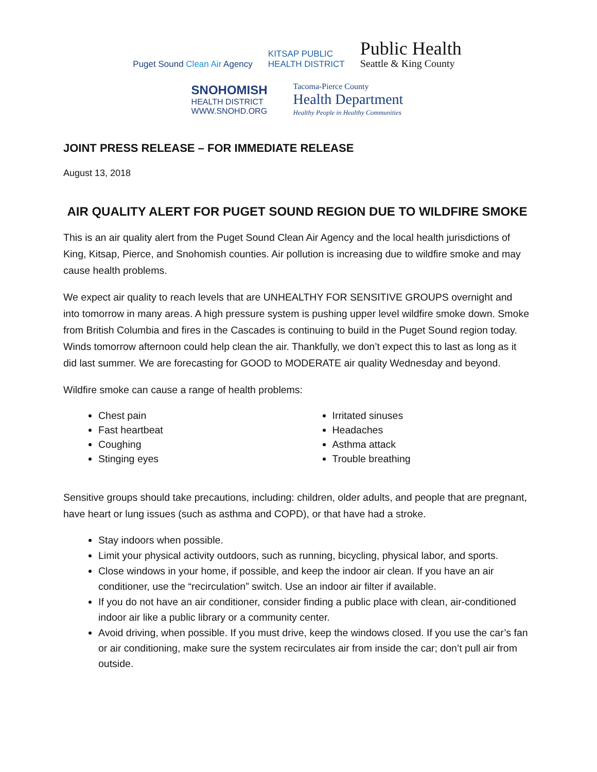Puget Sound Clean Air Agency
KITSAP PUBLIC
HEALTH DISTRICT
Public Health
Seattle & King County
SNOHOMISH
HEALTH DISTRICT
WWW.SNOHD.ORG
Tacoma-Pierce County
Health Department
Healthy People in Healthy Communities
JOINT PRESS RELEASE – FOR IMMEDIATE RELEASE
August 13, 2018
AIR QUALITY ALERT FOR PUGET SOUND REGION DUE TO WILDFIRE SMOKE
This is an air quality alert from the Puget Sound Clean Air Agency and the local health jurisdictions of King, Kitsap, Pierce, and Snohomish counties. Air pollution is increasing due to wildfire smoke and may cause health problems.
We expect air quality to reach levels that are UNHEALTHY FOR SENSITIVE GROUPS overnight and into tomorrow in many areas. A high pressure system is pushing upper level wildfire smoke down. Smoke from British Columbia and fires in the Cascades is continuing to build in the Puget Sound region today. Winds tomorrow afternoon could help clean the air. Thankfully, we don’t expect this to last as long as it did last summer. We are forecasting for GOOD to MODERATE air quality Wednesday and beyond.
Wildfire smoke can cause a range of health problems:
Chest pain
Fast heartbeat
Coughing
Stinging eyes
Irritated sinuses
Headaches
Asthma attack
Trouble breathing
Sensitive groups should take precautions, including: children, older adults, and people that are pregnant, have heart or lung issues (such as asthma and COPD), or that have had a stroke.
Stay indoors when possible.
Limit your physical activity outdoors, such as running, bicycling, physical labor, and sports.
Close windows in your home, if possible, and keep the indoor air clean. If you have an air conditioner, use the “recirculation” switch. Use an indoor air filter if available.
If you do not have an air conditioner, consider finding a public place with clean, air-conditioned indoor air like a public library or a community center.
Avoid driving, when possible. If you must drive, keep the windows closed. If you use the car’s fan or air conditioning, make sure the system recirculates air from inside the car; don’t pull air from outside.